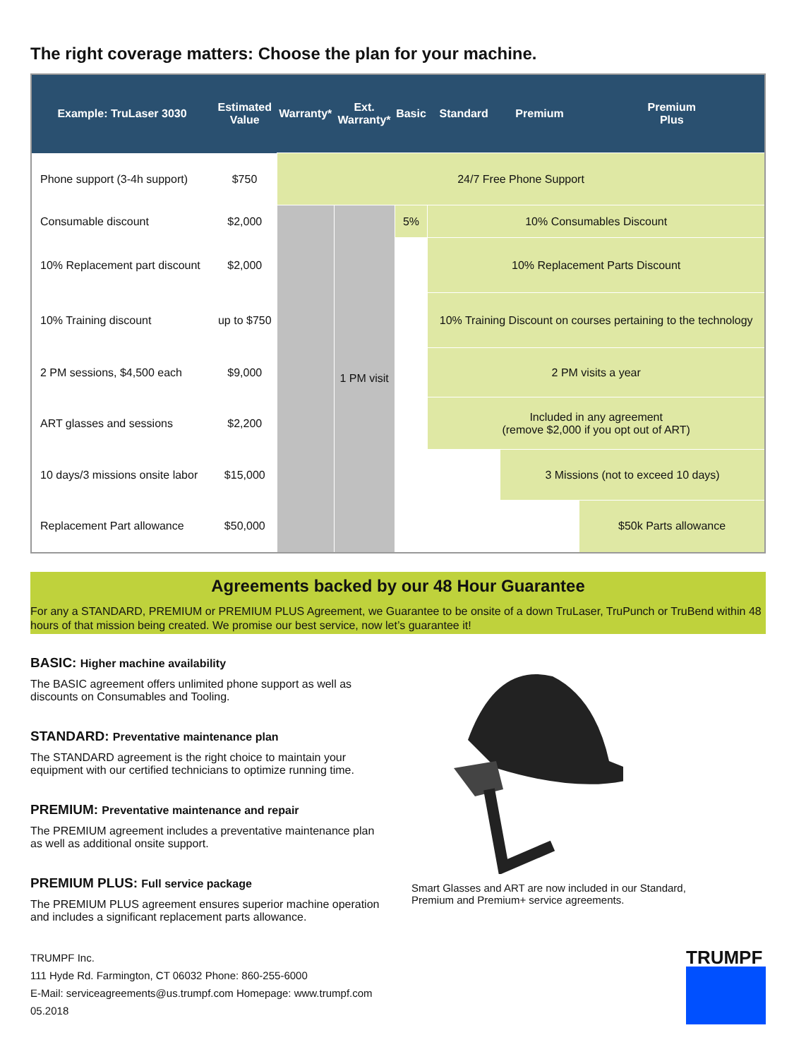The right coverage matters: Choose the plan for your machine.
| Example: TruLaser 3030 | Estimated Value | Warranty* | Ext. Warranty* | Basic | Standard | Premium | Premium Plus |
| --- | --- | --- | --- | --- | --- | --- | --- |
| Phone support (3-4h support) | $750 | 24/7 Free Phone Support | | | | | |
| Consumable discount | $2,000 | | 1 PM visit | 5% | 10% Consumables Discount | | |
| 10% Replacement part discount | $2,000 | | | | 10% Replacement Parts Discount | | |
| 10% Training discount | up to $750 | | | | 10% Training Discount on courses pertaining to the technology | | |
| 2 PM sessions, $4,500 each | $9,000 | | | | 2 PM visits a year | | |
| ART glasses and sessions | $2,200 | | | | Included in any agreement (remove $2,000 if you opt out of ART) | | |
| 10 days/3 missions onsite labor | $15,000 | | | | | 3 Missions (not to exceed 10 days) | |
| Replacement Part allowance | $50,000 | | | | | | $50k Parts allowance |
Agreements backed by our 48 Hour Guarantee
For any a STANDARD, PREMIUM or PREMIUM PLUS Agreement, we Guarantee to be onsite of a down TruLaser, TruPunch or TruBend within 48 hours of that mission being created. We promise our best service, now let’s guarantee it!
BASIC: Higher machine availability
The BASIC agreement offers unlimited phone support as well as discounts on Consumables and Tooling.
STANDARD: Preventative maintenance plan
The STANDARD agreement is the right choice to maintain your equipment with our certified technicians to optimize running time.
PREMIUM: Preventative maintenance and repair
The PREMIUM agreement includes a preventative maintenance plan as well as additional onsite support.
PREMIUM PLUS: Full service package
The PREMIUM PLUS agreement ensures superior machine operation and includes a significant replacement parts allowance.
Smart Glasses and ART are now included in our Standard,
Premium and Premium+ service agreements.
TRUMPF Inc.
111 Hyde Rd. Farmington, CT 06032 Phone: 860-255-6000
E-Mail: serviceagreements@us.trumpf.com Homepage: www.trumpf.com
05.2018
TRUMPF